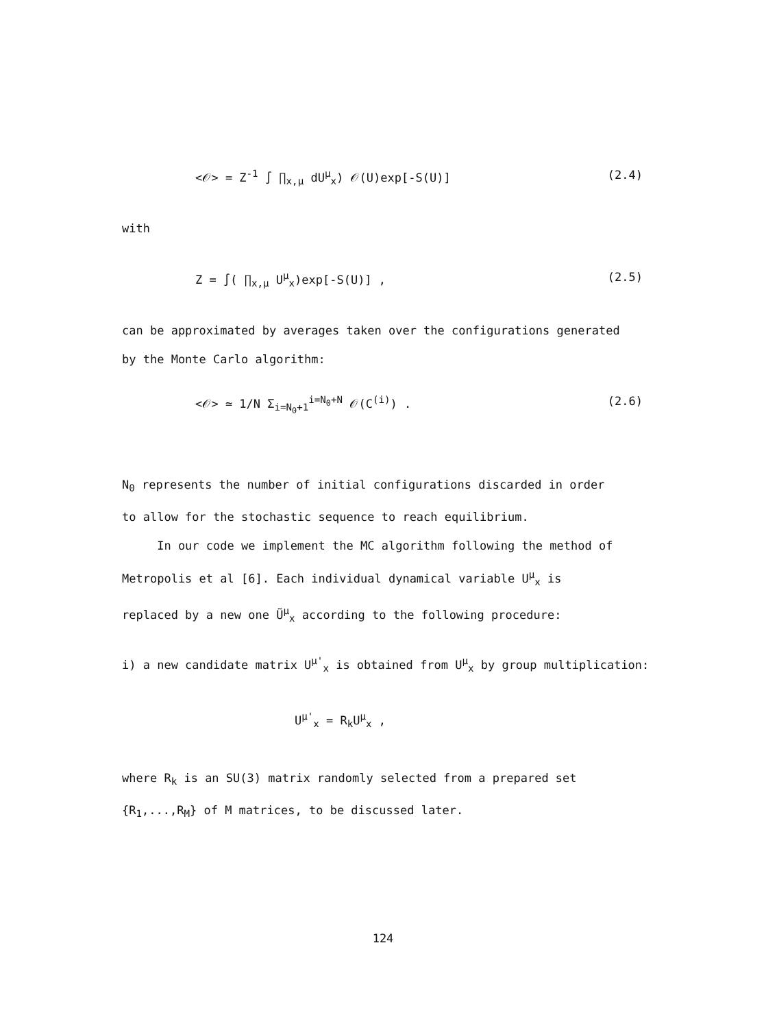<𝒪> = Z<sup>-1</sup> ∫ ∏<sub>x,μ</sub> dU<sup>μ</sup><sub>x</sub>) 𝒪(U)exp[-S(U)] (2.4)
with
Z = ∫( ∏<sub>x,μ</sub> U<sup>μ</sup><sub>x</sub>)exp[-S(U)] , (2.5)
can be approximated by averages taken over the configurations generated
by the Monte Carlo algorithm:
<𝒪> ≃ 1/N Σ<sub>i=N<sub>0</sub>+1</sub><sup>i=N<sub>0</sub>+N</sup> 𝒪(C<sup>(i)</sup>) . (2.6)
N<sub>0</sub> represents the number of initial configurations discarded in order
to allow for the stochastic sequence to reach equilibrium.
In our code we implement the MC algorithm following the method of
Metropolis et al [6]. Each individual dynamical variable U<sup>μ</sup><sub>x</sub> is
replaced by a new one Ũ<sup>μ</sup><sub>x</sub> according to the following procedure:
i) a new candidate matrix U<sup>μ'</sup><sub>x</sub> is obtained from U<sup>μ</sup><sub>x</sub> by group multiplication:
U<sup>μ'</sup><sub>x</sub> = R<sub>k</sub>U<sup>μ</sup><sub>x</sub> ,
where R<sub>k</sub> is an SU(3) matrix randomly selected from a prepared set
{R<sub>1</sub>,...,R<sub>M</sub>} of M matrices, to be discussed later.
124